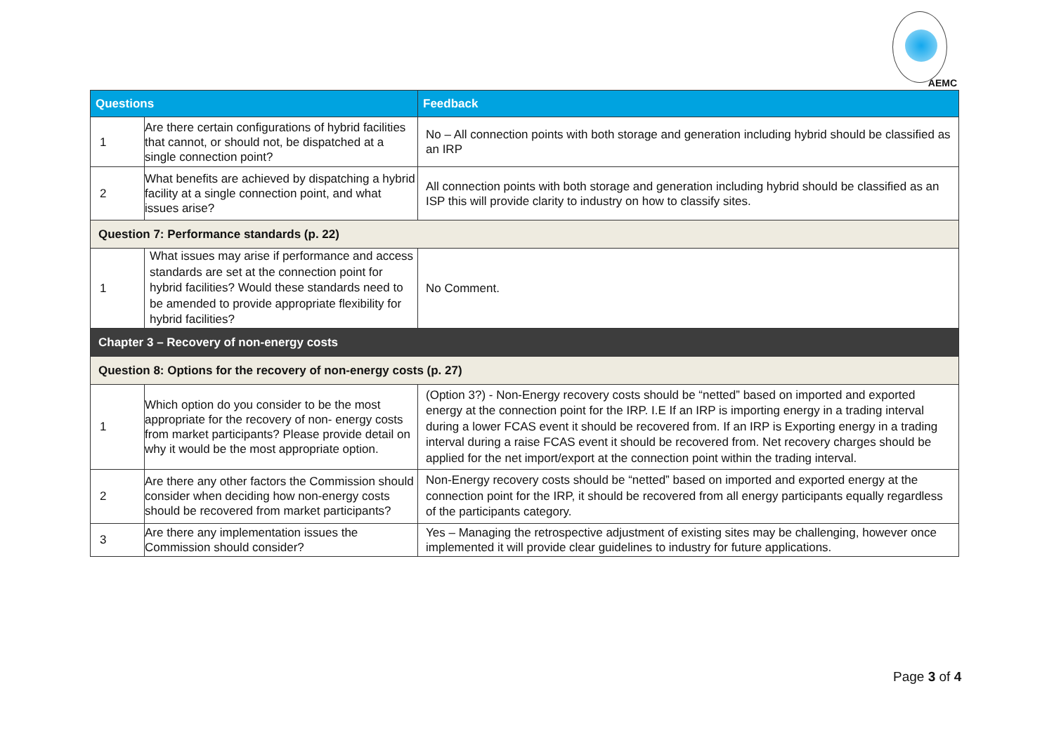AEMC
| Questions | | Feedback |
| --- | --- | --- |
| 1 | Are there certain configurations of hybrid facilities that cannot, or should not, be dispatched at a single connection point? | No – All connection points with both storage and generation including hybrid should be classified as an IRP |
| 2 | What benefits are achieved by dispatching a hybrid facility at a single connection point, and what issues arise? | All connection points with both storage and generation including hybrid should be classified as an ISP this will provide clarity to industry on how to classify sites. |
| Question 7: Performance standards (p. 22) | | |
| 1 | What issues may arise if performance and access standards are set at the connection point for hybrid facilities? Would these standards need to be amended to provide appropriate flexibility for hybrid facilities? | No Comment. |
| Chapter 3 – Recovery of non-energy costs | | |
| Question 8: Options for the recovery of non-energy costs (p. 27) | | |
| 1 | Which option do you consider to be the most appropriate for the recovery of non- energy costs from market participants? Please provide detail on why it would be the most appropriate option. | (Option 3?) - Non-Energy recovery costs should be “netted” based on imported and exported energy at the connection point for the IRP. I.E If an IRP is importing energy in a trading interval during a lower FCAS event it should be recovered from. If an IRP is Exporting energy in a trading interval during a raise FCAS event it should be recovered from. Net recovery charges should be applied for the net import/export at the connection point within the trading interval. |
| 2 | Are there any other factors the Commission should consider when deciding how non-energy costs should be recovered from market participants? | Non-Energy recovery costs should be “netted” based on imported and exported energy at the connection point for the IRP, it should be recovered from all energy participants equally regardless of the participants category. |
| 3 | Are there any implementation issues the Commission should consider? | Yes – Managing the retrospective adjustment of existing sites may be challenging, however once implemented it will provide clear guidelines to industry for future applications. |
Page 3 of 4